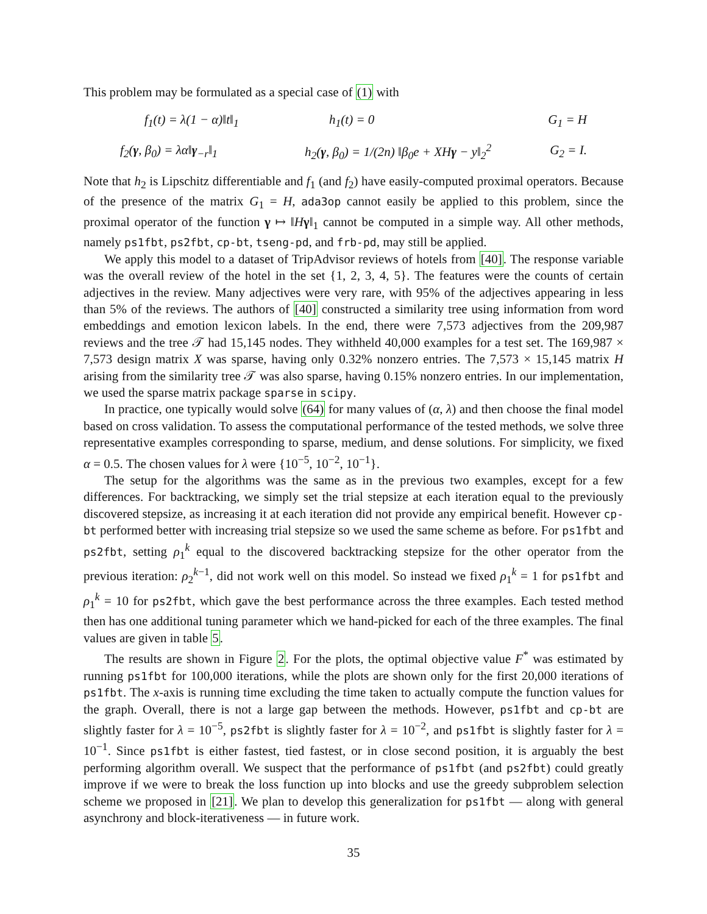This problem may be formulated as a special case of (1) with
| f<sub>1</sub>(t) = λ(1 − α)‖t‖<sub>1</sub> | h<sub>1</sub>(t) = 0 | G<sub>1</sub> = H |
| f<sub>2</sub>( γ , β<sub>0</sub>) = λα‖ γ<sub>−r</sub>‖<sub>1</sub> | h<sub>2</sub>( γ , β<sub>0</sub>) = 1/(2n) ‖β<sub>0</sub>e + XH γ − y‖<sub>2</sub><sup>2</sup> | G<sub>2</sub> = I. |
Note that h<sub>2</sub> is Lipschitz differentiable and f<sub>1</sub> (and f<sub>2</sub>) have easily-computed proximal operators. Because of the presence of the matrix G<sub>1</sub> = H, ada3op cannot easily be applied to this problem, since the proximal operator of the function γ ↦ ‖Hγ‖<sub>1</sub> cannot be computed in a simple way. All other methods, namely ps1fbt, ps2fbt, cp-bt, tseng-pd, and frb-pd, may still be applied.
We apply this model to a dataset of TripAdvisor reviews of hotels from [40]. The response variable was the overall review of the hotel in the set {1, 2, 3, 4, 5}. The features were the counts of certain adjectives in the review. Many adjectives were very rare, with 95% of the adjectives appearing in less than 5% of the reviews. The authors of [40] constructed a similarity tree using information from word embeddings and emotion lexicon labels. In the end, there were 7,573 adjectives from the 209,987 reviews and the tree 𝒯 had 15,145 nodes. They withheld 40,000 examples for a test set. The 169,987 × 7,573 design matrix X was sparse, having only 0.32% nonzero entries. The 7,573 × 15,145 matrix H arising from the similarity tree 𝒯 was also sparse, having 0.15% nonzero entries. In our implementation, we used the sparse matrix package sparse in scipy.
In practice, one typically would solve (64) for many values of (α, λ) and then choose the final model based on cross validation. To assess the computational performance of the tested methods, we solve three representative examples corresponding to sparse, medium, and dense solutions. For simplicity, we fixed α = 0.5. The chosen values for λ were {10<sup>−5</sup>, 10<sup>−2</sup>, 10<sup>−1</sup>}.
The setup for the algorithms was the same as in the previous two examples, except for a few differences. For backtracking, we simply set the trial stepsize at each iteration equal to the previously discovered stepsize, as increasing it at each iteration did not provide any empirical benefit. However cp-bt performed better with increasing trial stepsize so we used the same scheme as before. For ps1fbt and ps2fbt, setting ρ<sub>1</sub><sup>k</sup> equal to the discovered backtracking stepsize for the other operator from the previous iteration: ρ<sub>2</sub><sup>k−1</sup>, did not work well on this model. So instead we fixed ρ<sub>1</sub><sup>k</sup> = 1 for ps1fbt and ρ<sub>1</sub><sup>k</sup> = 10 for ps2fbt, which gave the best performance across the three examples. Each tested method then has one additional tuning parameter which we hand-picked for each of the three examples. The final values are given in table 5.
The results are shown in Figure 2. For the plots, the optimal objective value F<sup>*</sup> was estimated by running ps1fbt for 100,000 iterations, while the plots are shown only for the first 20,000 iterations of ps1fbt. The x-axis is running time excluding the time taken to actually compute the function values for the graph. Overall, there is not a large gap between the methods. However, ps1fbt and cp-bt are slightly faster for λ = 10<sup>−5</sup>, ps2fbt is slightly faster for λ = 10<sup>−2</sup>, and ps1fbt is slightly faster for λ = 10<sup>−1</sup>. Since ps1fbt is either fastest, tied fastest, or in close second position, it is arguably the best performing algorithm overall. We suspect that the performance of ps1fbt (and ps2fbt) could greatly improve if we were to break the loss function up into blocks and use the greedy subproblem selection scheme we proposed in [21]. We plan to develop this generalization for ps1fbt — along with general asynchrony and block-iterativeness — in future work.
35